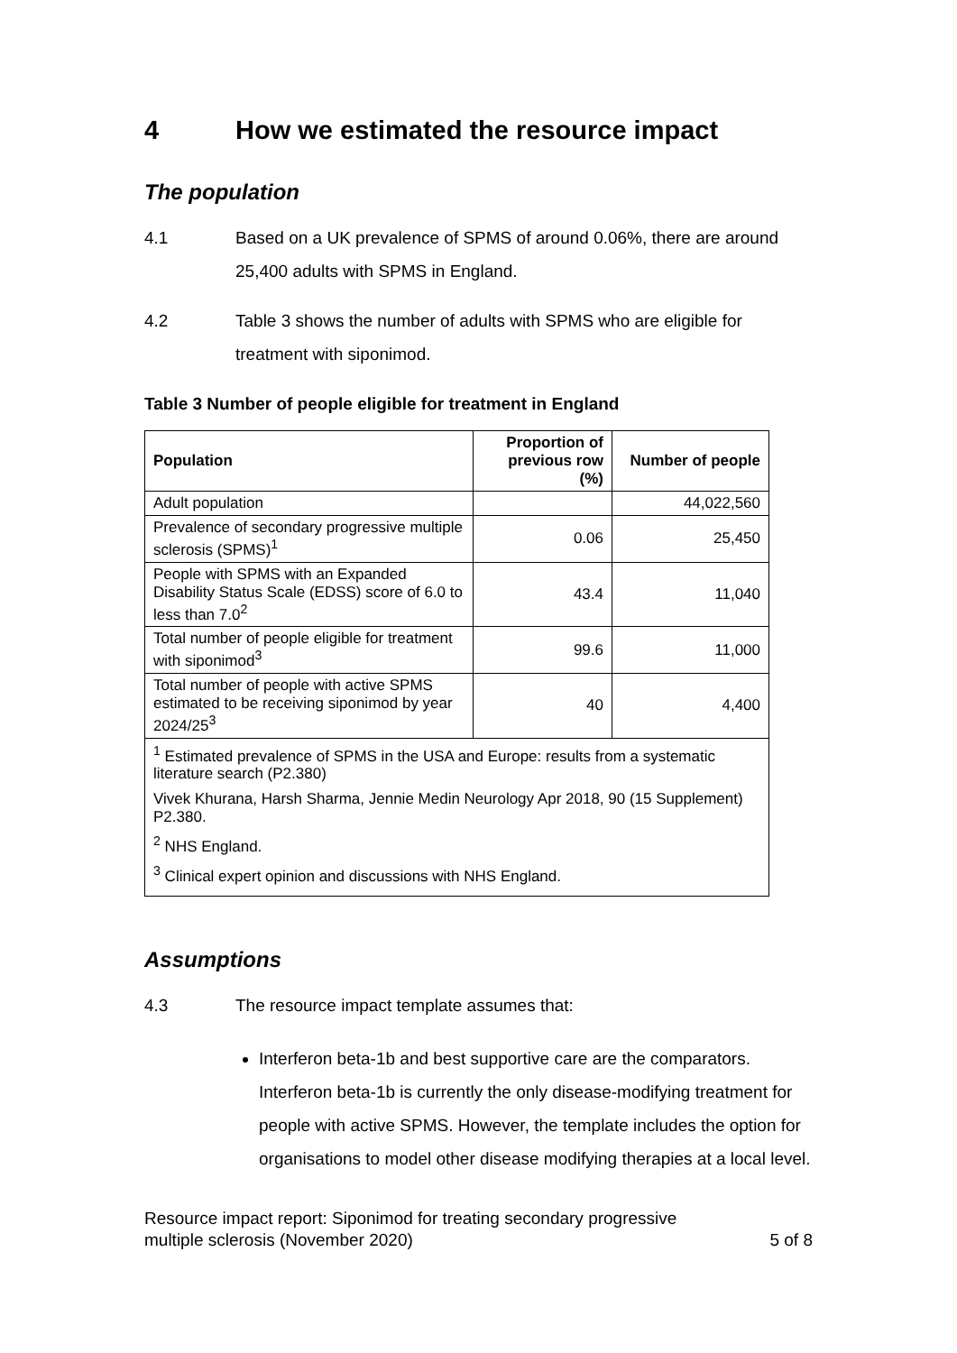4 How we estimated the resource impact
The population
4.1 Based on a UK prevalence of SPMS of around 0.06%, there are around 25,400 adults with SPMS in England.
4.2 Table 3 shows the number of adults with SPMS who are eligible for treatment with siponimod.
Table 3 Number of people eligible for treatment in England
| Population | Proportion of previous row (%) | Number of people |
| --- | --- | --- |
| Adult population | | 44,022,560 |
| Prevalence of secondary progressive multiple sclerosis (SPMS)<sup>1</sup> | 0.06 | 25,450 |
| People with SPMS with an Expanded Disability Status Scale (EDSS) score of 6.0 to less than 7.0<sup>2</sup> | 43.4 | 11,040 |
| Total number of people eligible for treatment with siponimod<sup>3</sup> | 99.6 | 11,000 |
| Total number of people with active SPMS estimated to be receiving siponimod by year 2024/25<sup>3</sup> | 40 | 4,400 |
| <sup>1</sup> Estimated prevalence of SPMS in the USA and Europe: results from a systematic literature search (P2.380) Vivek Khurana, Harsh Sharma, Jennie Medin Neurology Apr 2018, 90 (15 Supplement) P2.380. <sup>2</sup> NHS England. <sup>3</sup> Clinical expert opinion and discussions with NHS England. | | |
Assumptions
4.3 The resource impact template assumes that:
Interferon beta-1b and best supportive care are the comparators. Interferon beta-1b is currently the only disease-modifying treatment for people with active SPMS. However, the template includes the option for organisations to model other disease modifying therapies at a local level.
Resource impact report: Siponimod for treating secondary progressive
multiple sclerosis (November 2020) 5 of 8